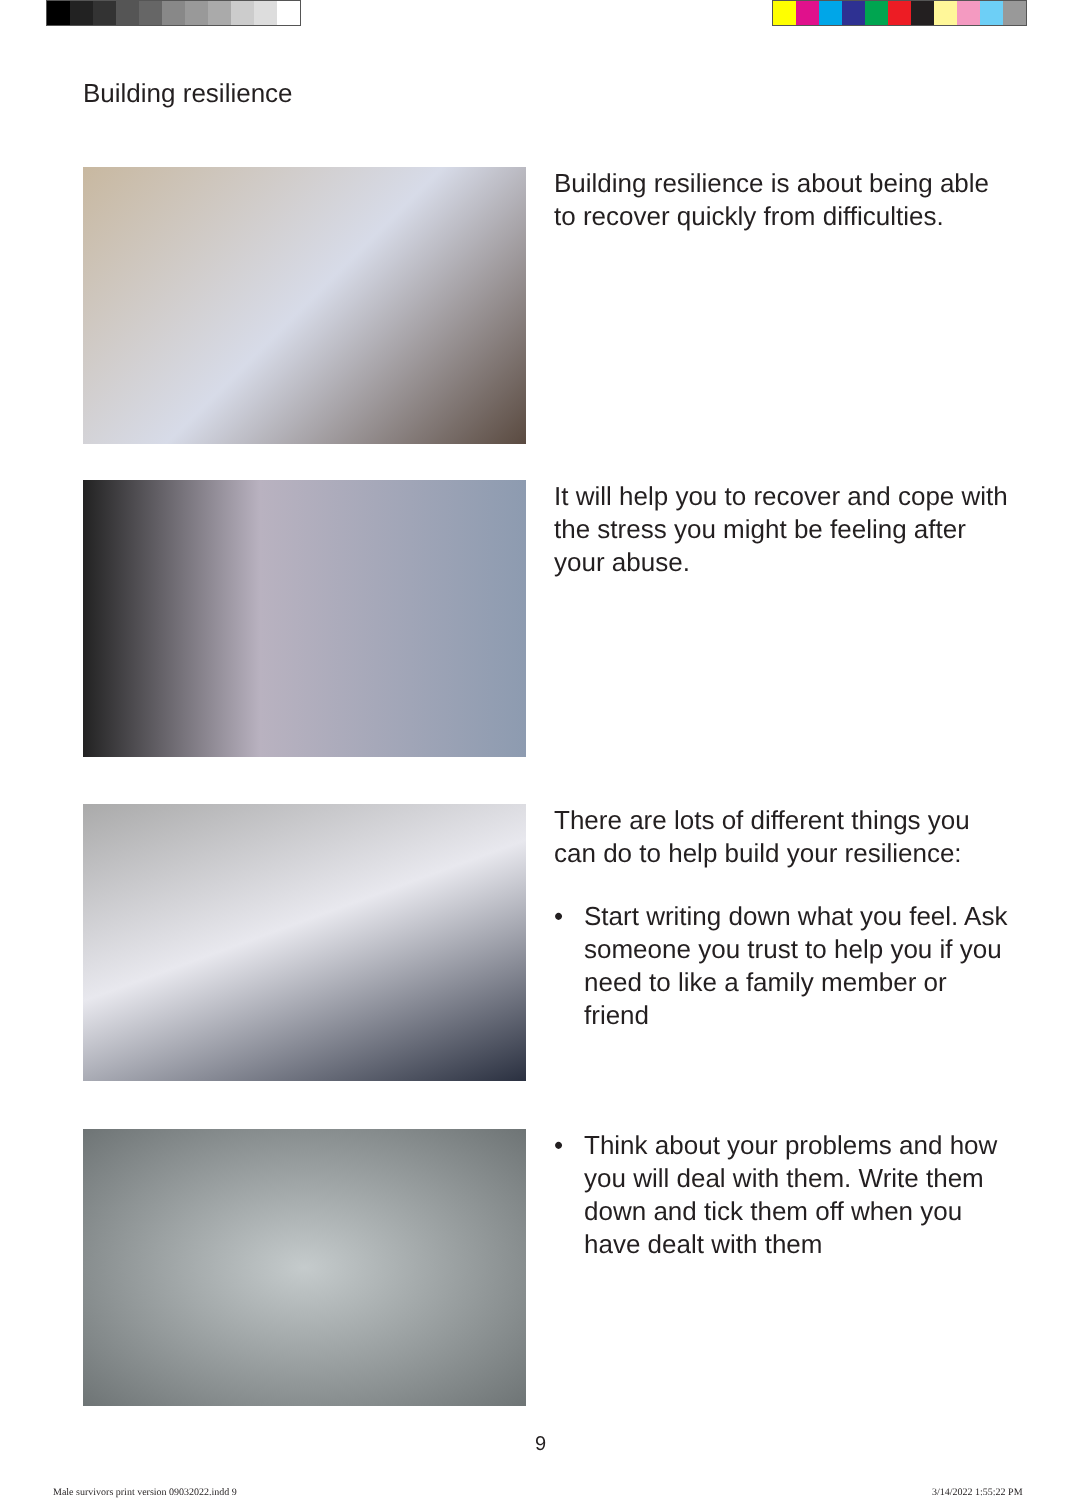Building resilience
Building resilience is about being able to recover quickly from difficulties.
It will help you to recover and cope with the stress you might be feeling after your abuse.
There are lots of different things you can do to help build your resilience:
• Start writing down what you feel. Ask someone you trust to help you if you need to like a family member or friend
• Think about your problems and how you will deal with them. Write them down and tick them off when you have dealt with them
9
Male survivors print version 09032022.indd 9
3/14/2022 1:55:22 PM